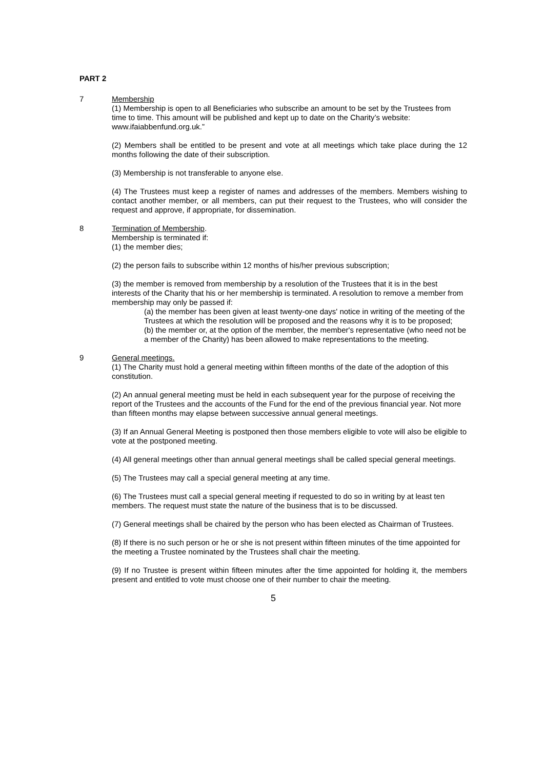PART 2
7 Membership
(1) Membership is open to all Beneficiaries who subscribe an amount to be set by the Trustees from time to time. This amount will be published and kept up to date on the Charity’s website: www.ifaiabbenfund.org.uk.”
(2) Members shall be entitled to be present and vote at all meetings which take place during the 12 months following the date of their subscription.
(3) Membership is not transferable to anyone else.
(4) The Trustees must keep a register of names and addresses of the members. Members wishing to contact another member, or all members, can put their request to the Trustees, who will consider the request and approve, if appropriate, for dissemination.
8 Termination of Membership.
Membership is terminated if:
(1) the member dies;
(2) the person fails to subscribe within 12 months of his/her previous subscription;
(3) the member is removed from membership by a resolution of the Trustees that it is in the best interests of the Charity that his or her membership is terminated. A resolution to remove a member from membership may only be passed if:
(a) the member has been given at least twenty-one days' notice in writing of the meeting of the Trustees at which the resolution will be proposed and the reasons why it is to be proposed;
(b) the member or, at the option of the member, the member's representative (who need not be a member of the Charity) has been allowed to make representations to the meeting.
9 General meetings.
(1) The Charity must hold a general meeting within fifteen months of the date of the adoption of this constitution.
(2) An annual general meeting must be held in each subsequent year for the purpose of receiving the report of the Trustees and the accounts of the Fund for the end of the previous financial year. Not more than fifteen months may elapse between successive annual general meetings.
(3) If an Annual General Meeting is postponed then those members eligible to vote will also be eligible to vote at the postponed meeting.
(4) All general meetings other than annual general meetings shall be called special general meetings.
(5) The Trustees may call a special general meeting at any time.
(6) The Trustees must call a special general meeting if requested to do so in writing by at least ten members. The request must state the nature of the business that is to be discussed.
(7) General meetings shall be chaired by the person who has been elected as Chairman of Trustees.
(8) If there is no such person or he or she is not present within fifteen minutes of the time appointed for the meeting a Trustee nominated by the Trustees shall chair the meeting.
(9) If no Trustee is present within fifteen minutes after the time appointed for holding it, the members present and entitled to vote must choose one of their number to chair the meeting.
5